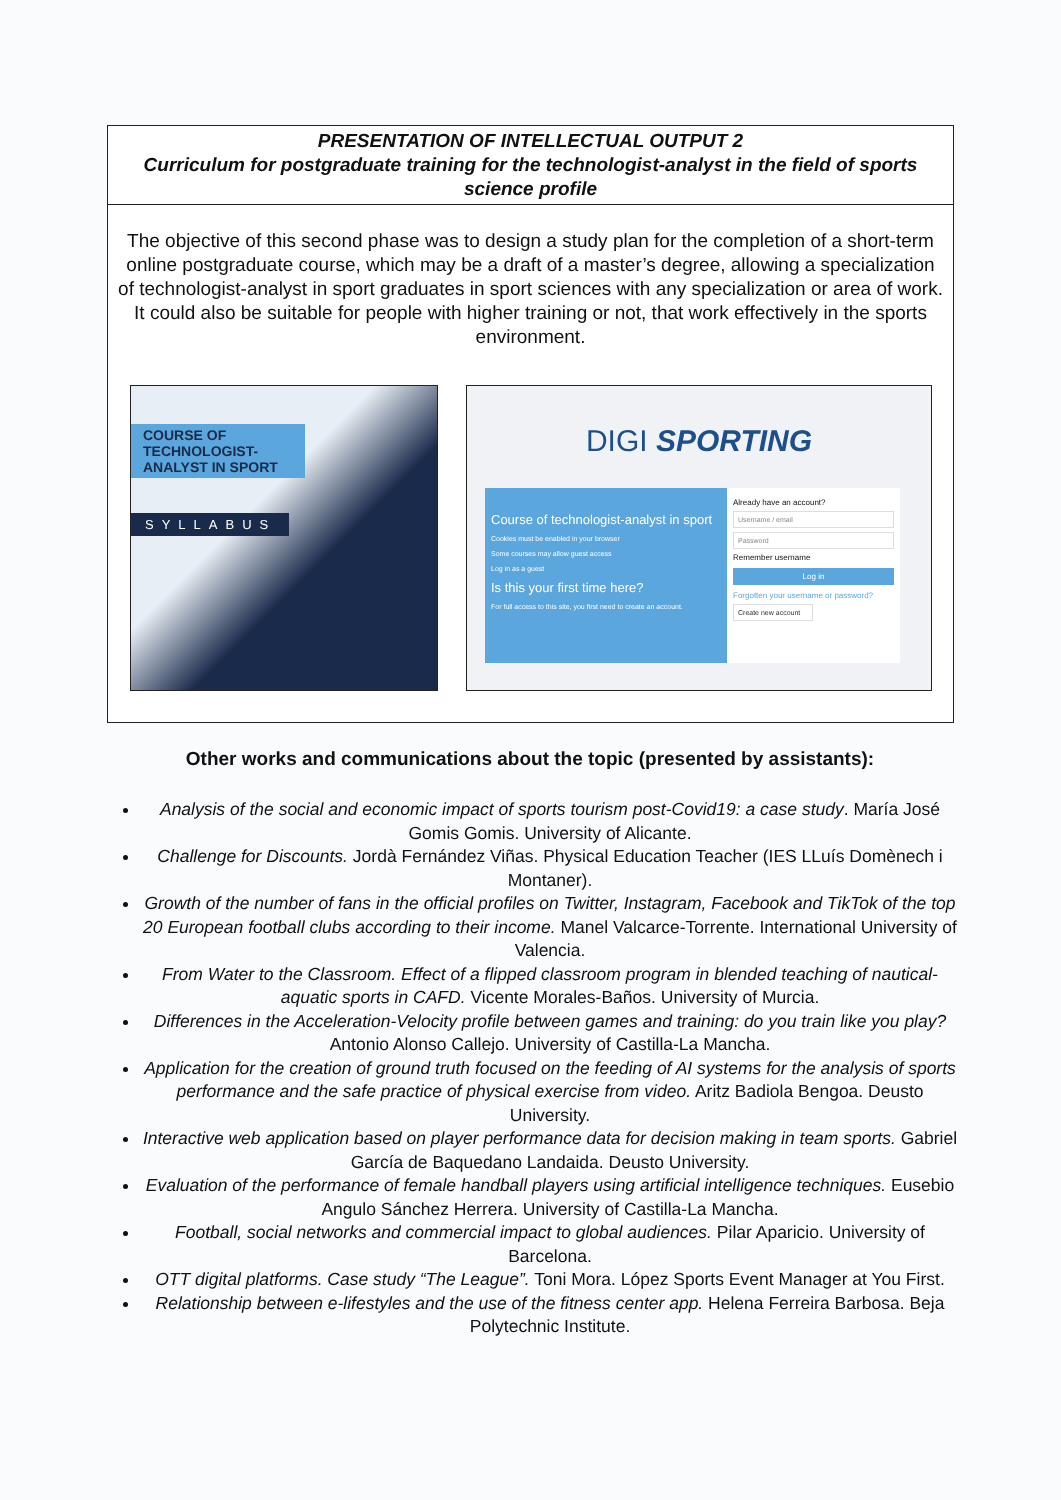PRESENTATION OF INTELLECTUAL OUTPUT 2
Curriculum for postgraduate training for the technologist-analyst in the field of sports science profile
The objective of this second phase was to design a study plan for the completion of a short-term online postgraduate course, which may be a draft of a master’s degree, allowing a specialization of technologist-analyst in sport graduates in sport sciences with any specialization or area of work. It could also be suitable for people with higher training or not, that work effectively in the sports environment.
COURSE OF TECHNOLOGIST-ANALYST IN SPORT
SYLLABUS
DIGI SPORTING
Course of technologist-analyst in sport
Cookies must be enabled in your browser
Some courses may allow guest access
Log in as a guest
Is this your first time here?
For full access to this site, you first need to create an account.
Already have an account?
Username / email
Password
Remember username
Log in
Forgotten your username or password?
Create new account
Other works and communications about the topic (presented by assistants):
Analysis of the social and economic impact of sports tourism post-Covid19: a case study. María José Gomis Gomis. University of Alicante.
Challenge for Discounts. Jordà Fernández Viñas. Physical Education Teacher (IES LLuís Domènech i Montaner).
Growth of the number of fans in the official profiles on Twitter, Instagram, Facebook and TikTok of the top 20 European football clubs according to their income. Manel Valcarce-Torrente. International University of Valencia.
From Water to the Classroom. Effect of a flipped classroom program in blended teaching of nautical-aquatic sports in CAFD. Vicente Morales-Baños. University of Murcia.
Differences in the Acceleration-Velocity profile between games and training: do you train like you play? Antonio Alonso Callejo. University of Castilla-La Mancha.
Application for the creation of ground truth focused on the feeding of AI systems for the analysis of sports performance and the safe practice of physical exercise from video. Aritz Badiola Bengoa. Deusto University.
Interactive web application based on player performance data for decision making in team sports. Gabriel García de Baquedano Landaida. Deusto University.
Evaluation of the performance of female handball players using artificial intelligence techniques. Eusebio Angulo Sánchez Herrera. University of Castilla-La Mancha.
Football, social networks and commercial impact to global audiences. Pilar Aparicio. University of Barcelona.
OTT digital platforms. Case study “The League”. Toni Mora. López Sports Event Manager at You First.
Relationship between e-lifestyles and the use of the fitness center app. Helena Ferreira Barbosa. Beja Polytechnic Institute.